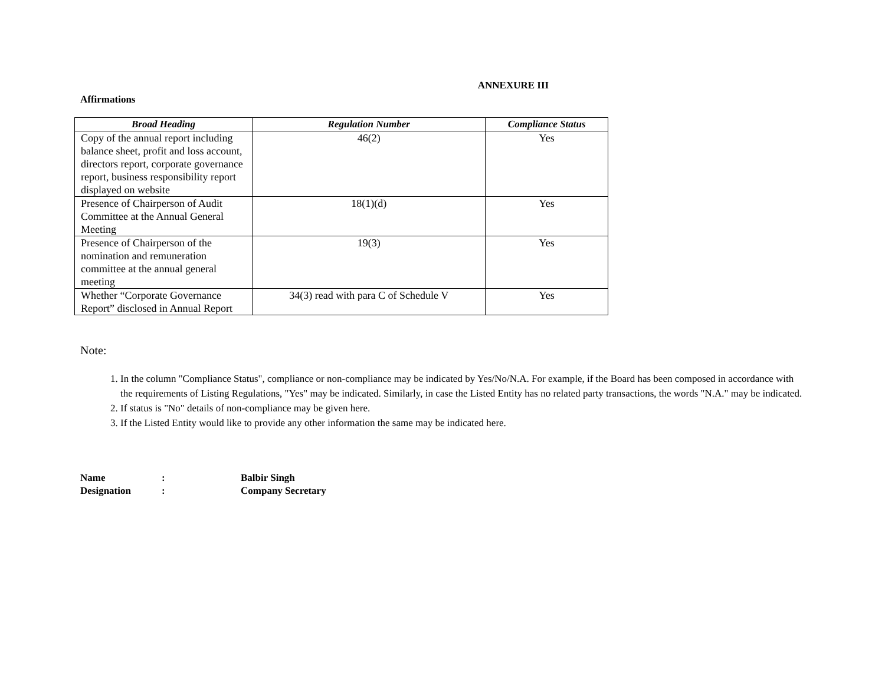ANNEXURE III
Affirmations
| Broad Heading | Regulation Number | Compliance Status |
| --- | --- | --- |
| Copy of the annual report including balance sheet, profit and loss account, directors report, corporate governance report, business responsibility report displayed on website | 46(2) | Yes |
| Presence of Chairperson of Audit Committee at the Annual General Meeting | 18(1)(d) | Yes |
| Presence of Chairperson of the nomination and remuneration committee at the annual general meeting | 19(3) | Yes |
| Whether “Corporate Governance Report” disclosed in Annual Report | 34(3) read with para C of Schedule V | Yes |
Note:
1. In the column "Compliance Status", compliance or non-compliance may be indicated by Yes/No/N.A. For example, if the Board has been composed in accordance with the requirements of Listing Regulations, "Yes" may be indicated. Similarly, in case the Listed Entity has no related party transactions, the words "N.A." may be indicated.
2. If status is "No" details of non-compliance may be given here.
3. If the Listed Entity would like to provide any other information the same may be indicated here.
Name: Balbir Singh
Designation: Company Secretary